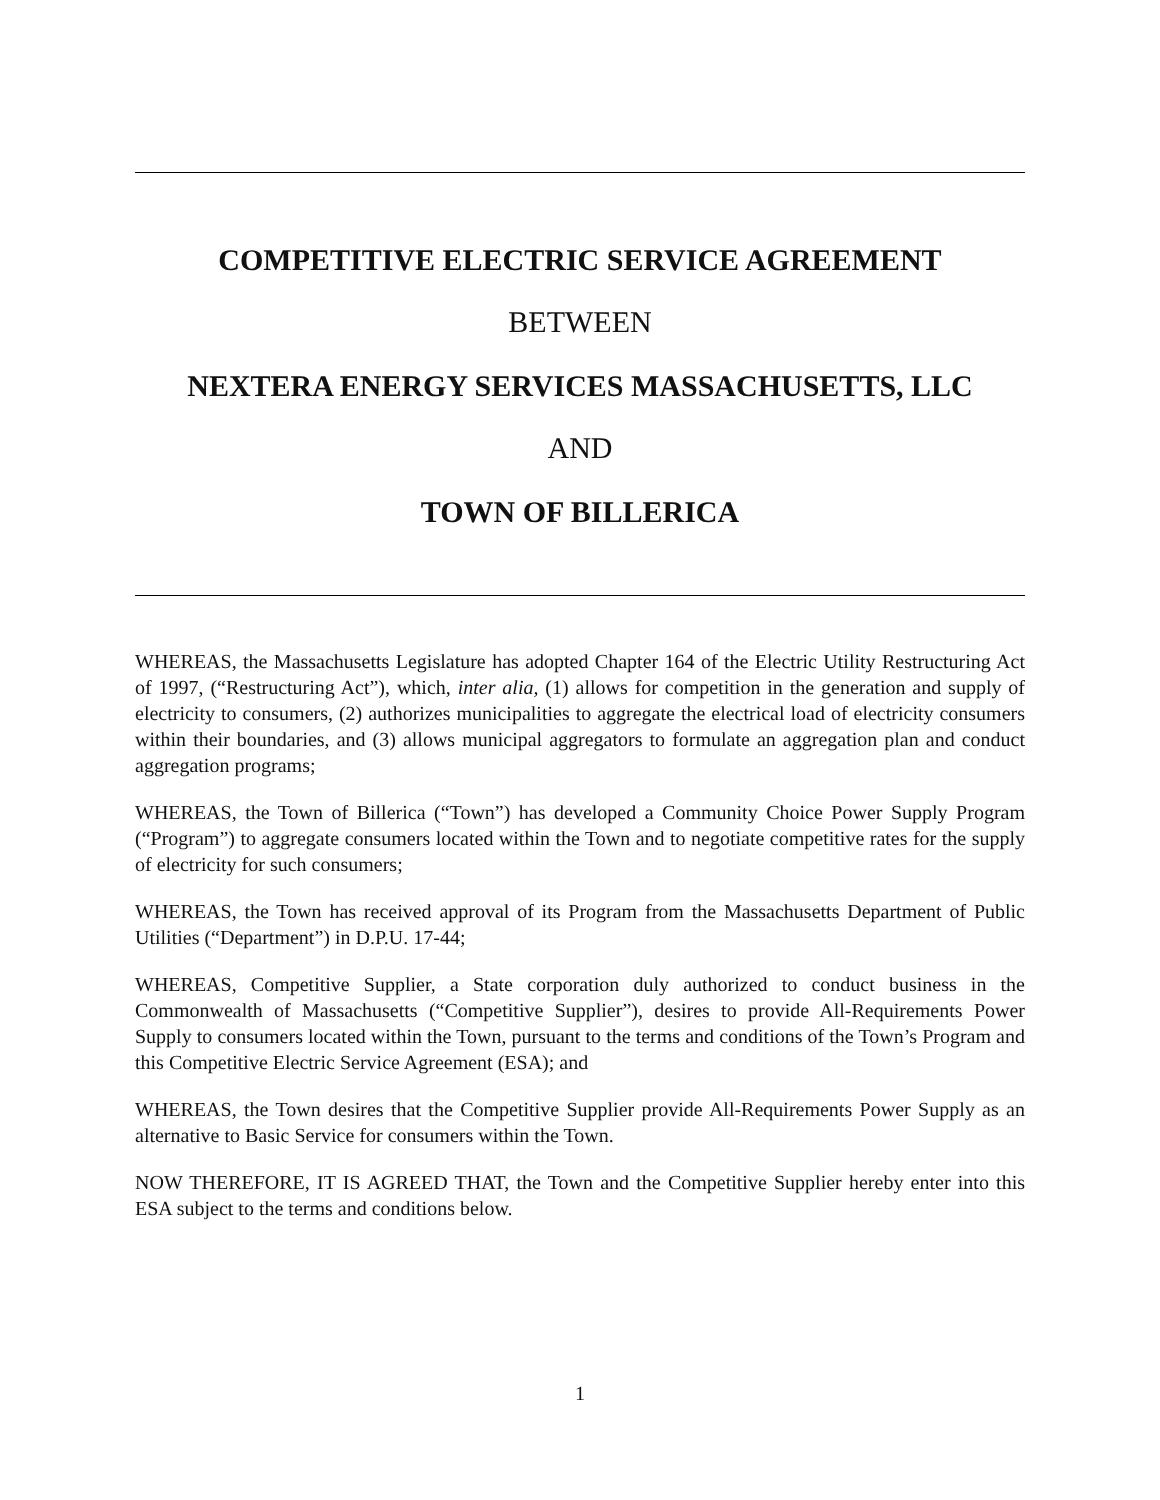COMPETITIVE ELECTRIC SERVICE AGREEMENT
BETWEEN
NEXTERA ENERGY SERVICES MASSACHUSETTS, LLC
AND
TOWN OF BILLERICA
WHEREAS, the Massachusetts Legislature has adopted Chapter 164 of the Electric Utility Restructuring Act of 1997, (“Restructuring Act”), which, inter alia, (1) allows for competition in the generation and supply of electricity to consumers, (2) authorizes municipalities to aggregate the electrical load of electricity consumers within their boundaries, and (3) allows municipal aggregators to formulate an aggregation plan and conduct aggregation programs;
WHEREAS, the Town of Billerica (“Town”) has developed a Community Choice Power Supply Program (“Program”) to aggregate consumers located within the Town and to negotiate competitive rates for the supply of electricity for such consumers;
WHEREAS, the Town has received approval of its Program from the Massachusetts Department of Public Utilities (“Department”) in D.P.U. 17-44;
WHEREAS, Competitive Supplier, a State corporation duly authorized to conduct business in the Commonwealth of Massachusetts (“Competitive Supplier”), desires to provide All-Requirements Power Supply to consumers located within the Town, pursuant to the terms and conditions of the Town’s Program and this Competitive Electric Service Agreement (ESA); and
WHEREAS, the Town desires that the Competitive Supplier provide All-Requirements Power Supply as an alternative to Basic Service for consumers within the Town.
NOW THEREFORE, IT IS AGREED THAT, the Town and the Competitive Supplier hereby enter into this ESA subject to the terms and conditions below.
1